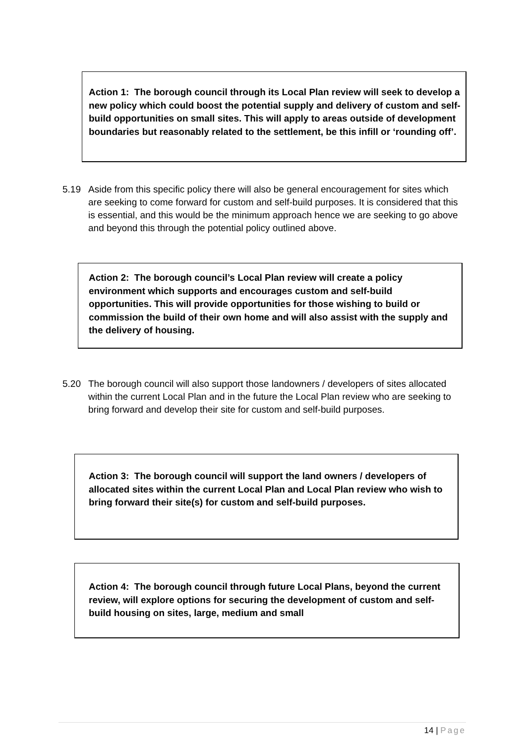Action 1: The borough council through its Local Plan review will seek to develop a new policy which could boost the potential supply and delivery of custom and self-build opportunities on small sites. This will apply to areas outside of development boundaries but reasonably related to the settlement, be this infill or ‘rounding off’.
5.19 Aside from this specific policy there will also be general encouragement for sites which are seeking to come forward for custom and self-build purposes. It is considered that this is essential, and this would be the minimum approach hence we are seeking to go above and beyond this through the potential policy outlined above.
Action 2: The borough council’s Local Plan review will create a policy environment which supports and encourages custom and self-build opportunities. This will provide opportunities for those wishing to build or commission the build of their own home and will also assist with the supply and the delivery of housing.
5.20 The borough council will also support those landowners / developers of sites allocated within the current Local Plan and in the future the Local Plan review who are seeking to bring forward and develop their site for custom and self-build purposes.
Action 3: The borough council will support the land owners / developers of allocated sites within the current Local Plan and Local Plan review who wish to bring forward their site(s) for custom and self-build purposes.
Action 4: The borough council through future Local Plans, beyond the current review, will explore options for securing the development of custom and self-build housing on sites, large, medium and small
14 | Page